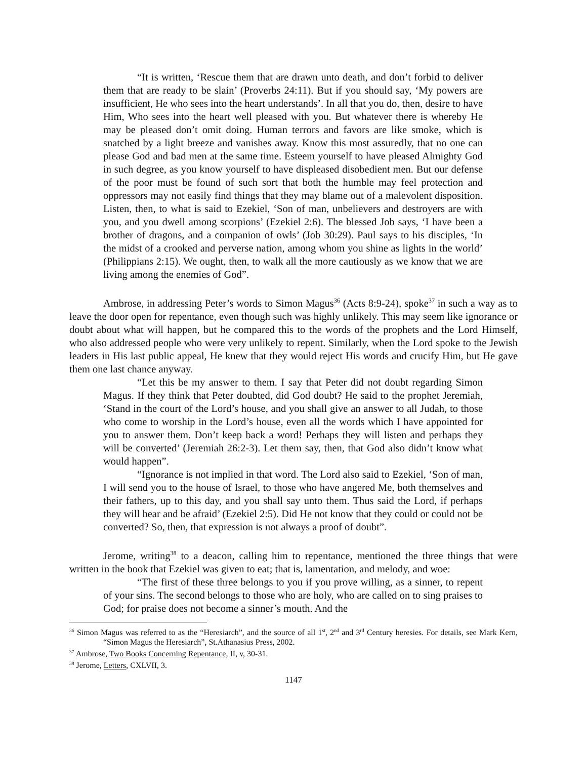“It is written, ‘Rescue them that are drawn unto death, and don’t forbid to deliver them that are ready to be slain’ (Proverbs 24:11). But if you should say, ‘My powers are insufficient, He who sees into the heart understands’. In all that you do, then, desire to have Him, Who sees into the heart well pleased with you. But whatever there is whereby He may be pleased don’t omit doing. Human terrors and favors are like smoke, which is snatched by a light breeze and vanishes away. Know this most assuredly, that no one can please God and bad men at the same time. Esteem yourself to have pleased Almighty God in such degree, as you know yourself to have displeased disobedient men. But our defense of the poor must be found of such sort that both the humble may feel protection and oppressors may not easily find things that they may blame out of a malevolent disposition. Listen, then, to what is said to Ezekiel, ‘Son of man, unbelievers and destroyers are with you, and you dwell among scorpions’ (Ezekiel 2:6). The blessed Job says, ‘I have been a brother of dragons, and a companion of owls’ (Job 30:29). Paul says to his disciples, ‘In the midst of a crooked and perverse nation, among whom you shine as lights in the world’ (Philippians 2:15). We ought, then, to walk all the more cautiously as we know that we are living among the enemies of God”.
Ambrose, in addressing Peter’s words to Simon Magus<sup>36</sup> (Acts 8:9-24), spoke<sup>37</sup> in such a way as to leave the door open for repentance, even though such was highly unlikely. This may seem like ignorance or doubt about what will happen, but he compared this to the words of the prophets and the Lord Himself, who also addressed people who were very unlikely to repent. Similarly, when the Lord spoke to the Jewish leaders in His last public appeal, He knew that they would reject His words and crucify Him, but He gave them one last chance anyway.
“Let this be my answer to them. I say that Peter did not doubt regarding Simon Magus. If they think that Peter doubted, did God doubt? He said to the prophet Jeremiah, ‘Stand in the court of the Lord’s house, and you shall give an answer to all Judah, to those who come to worship in the Lord’s house, even all the words which I have appointed for you to answer them. Don’t keep back a word! Perhaps they will listen and perhaps they will be converted’ (Jeremiah 26:2-3). Let them say, then, that God also didn’t know what would happen”.
“Ignorance is not implied in that word. The Lord also said to Ezekiel, ‘Son of man, I will send you to the house of Israel, to those who have angered Me, both themselves and their fathers, up to this day, and you shall say unto them. Thus said the Lord, if perhaps they will hear and be afraid’ (Ezekiel 2:5). Did He not know that they could or could not be converted? So, then, that expression is not always a proof of doubt”.
Jerome, writing<sup>38</sup> to a deacon, calling him to repentance, mentioned the three things that were written in the book that Ezekiel was given to eat; that is, lamentation, and melody, and woe:
“The first of these three belongs to you if you prove willing, as a sinner, to repent of your sins. The second belongs to those who are holy, who are called on to sing praises to God; for praise does not become a sinner’s mouth. And the
<sup>36</sup> Simon Magus was referred to as the “Heresiarch”, and the source of all 1<sup>st</sup>, 2<sup>nd</sup> and 3<sup>rd</sup> Century heresies. For details, see Mark Kern, “Simon Magus the Heresiarch”, St.Athanasius Press, 2002.
<sup>37</sup> Ambrose, Two Books Concerning Repentance, II, v, 30-31.
<sup>38</sup> Jerome, Letters, CXLVII, 3.
1147